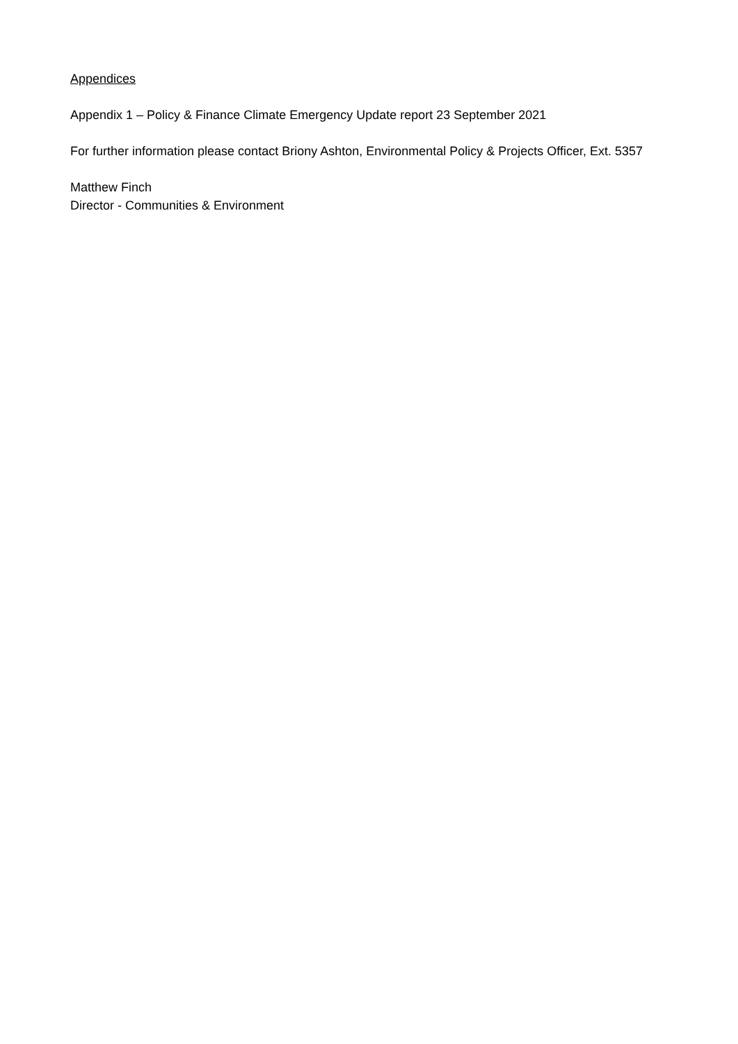Appendices
Appendix 1 – Policy & Finance Climate Emergency Update report 23 September 2021
For further information please contact Briony Ashton, Environmental Policy & Projects Officer, Ext. 5357
Matthew Finch
Director - Communities & Environment